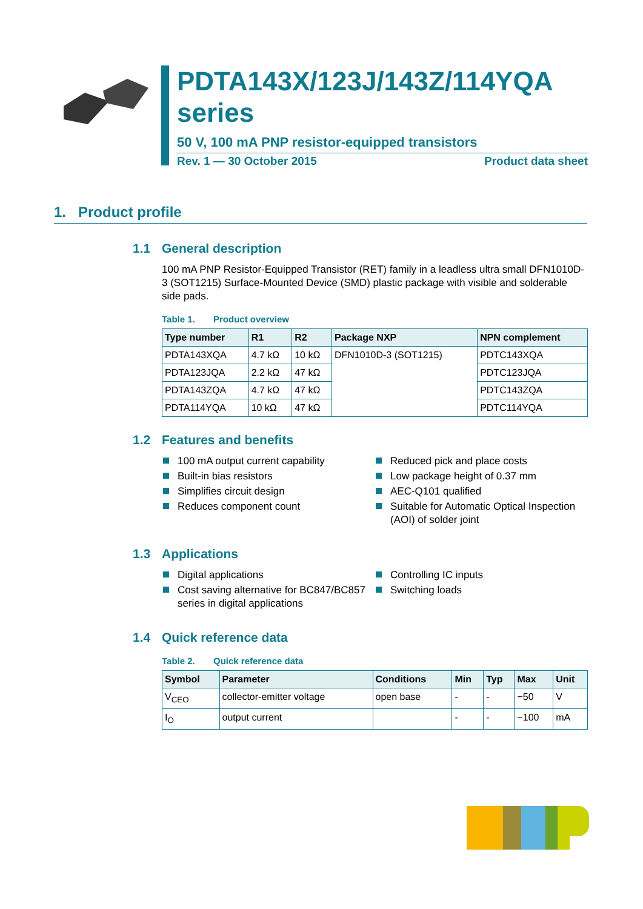PDTA143X/123J/143Z/114YQA series
50 V, 100 mA PNP resistor-equipped transistors
Rev. 1 — 30 October 2015 Product data sheet
1. Product profile
1.1 General description
100 mA PNP Resistor-Equipped Transistor (RET) family in a leadless ultra small DFN1010D-3 (SOT1215) Surface-Mounted Device (SMD) plastic package with visible and solderable side pads.
Table 1. Product overview
| Type number | R1 | R2 | Package NXP | NPN complement |
| --- | --- | --- | --- | --- |
| PDTA143XQA | 4.7 kΩ | 10 kΩ | DFN1010D-3 (SOT1215) | PDTC143XQA |
| PDTA123JQA | 2.2 kΩ | 47 kΩ | | PDTC123JQA |
| PDTA143ZQA | 4.7 kΩ | 47 kΩ | | PDTC143ZQA |
| PDTA114YQA | 10 kΩ | 47 kΩ | | PDTC114YQA |
1.2 Features and benefits
100 mA output current capability
Built-in bias resistors
Simplifies circuit design
Reduces component count
Reduced pick and place costs
Low package height of 0.37 mm
AEC-Q101 qualified
Suitable for Automatic Optical Inspection (AOI) of solder joint
1.3 Applications
Digital applications
Cost saving alternative for BC847/BC857 series in digital applications
Controlling IC inputs
Switching loads
1.4 Quick reference data
Table 2. Quick reference data
| Symbol | Parameter | Conditions | Min | Typ | Max | Unit |
| --- | --- | --- | --- | --- | --- | --- |
| V<sub>CEO</sub> | collector-emitter voltage | open base | - | - | −50 | V |
| I<sub>O</sub> | output current | | - | - | −100 | mA |